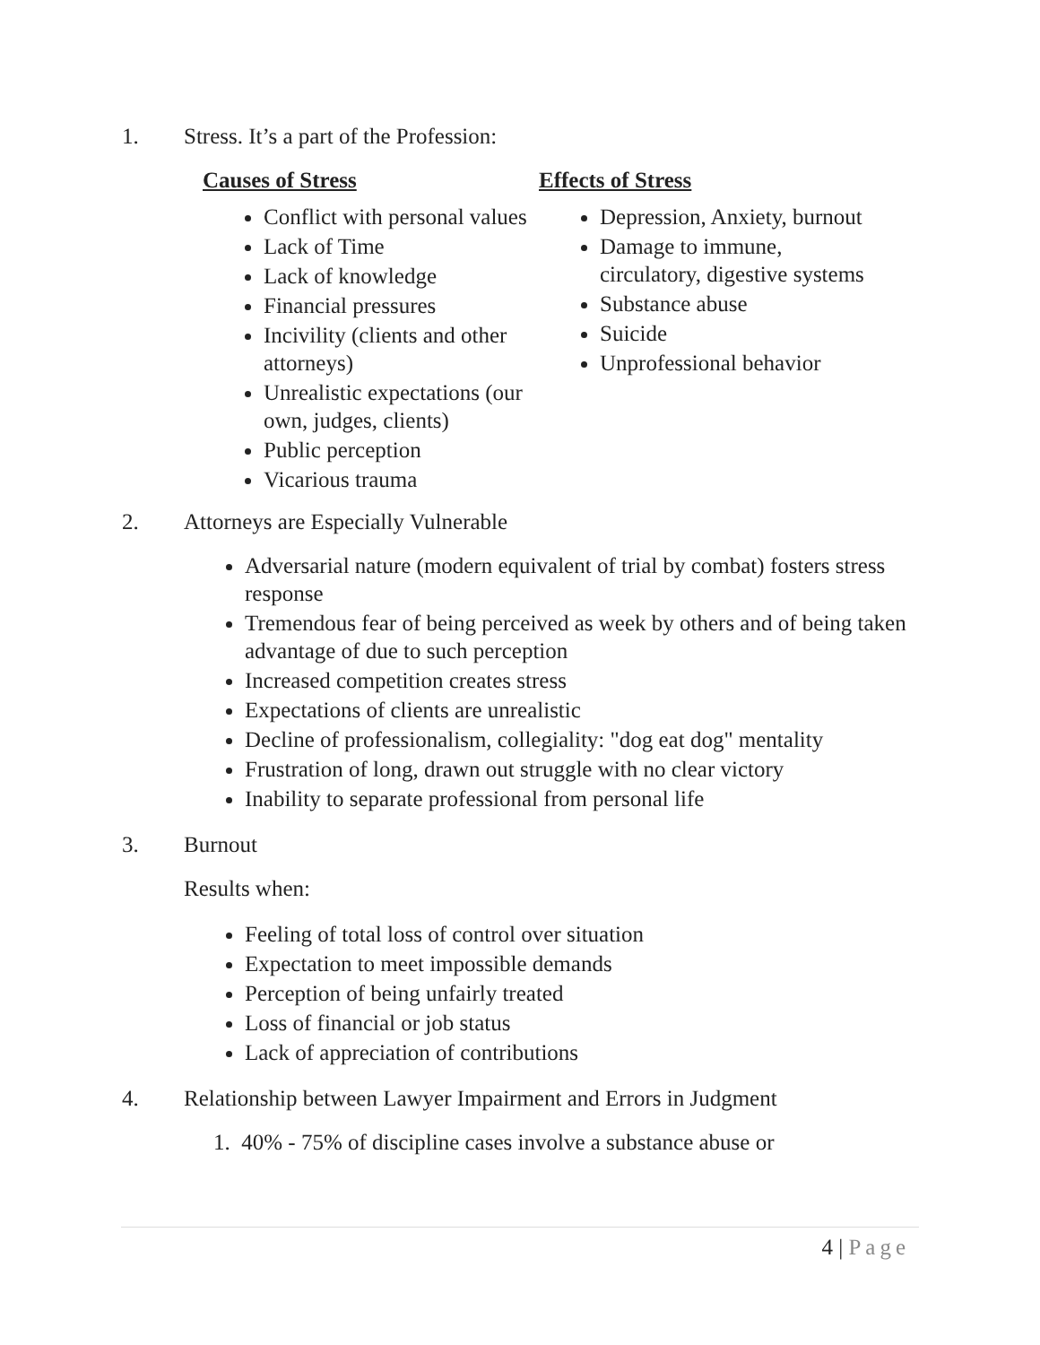1. Stress. It’s a part of the Profession:
Causes of Stress
Conflict with personal values
Lack of Time
Lack of knowledge
Financial pressures
Incivility (clients and other attorneys)
Unrealistic expectations (our own, judges, clients)
Public perception
Vicarious trauma
Effects of Stress
Depression, Anxiety, burnout
Damage to immune, circulatory, digestive systems
Substance abuse
Suicide
Unprofessional behavior
2. Attorneys are Especially Vulnerable
Adversarial nature (modern equivalent of trial by combat) fosters stress response
Tremendous fear of being perceived as week by others and of being taken advantage of due to such perception
Increased competition creates stress
Expectations of clients are unrealistic
Decline of professionalism, collegiality: "dog eat dog" mentality
Frustration of long, drawn out struggle with no clear victory
Inability to separate professional from personal life
3. Burnout
Results when:
Feeling of total loss of control over situation
Expectation to meet impossible demands
Perception of being unfairly treated
Loss of financial or job status
Lack of appreciation of contributions
4. Relationship between Lawyer Impairment and Errors in Judgment
1. 40% - 75% of discipline cases involve a substance abuse or
4 | Page